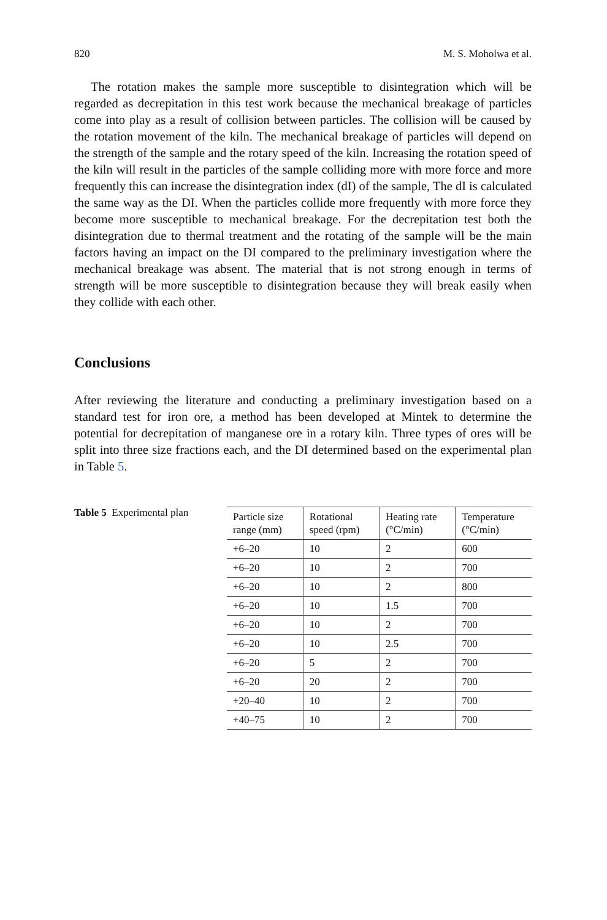820 M. S. Moholwa et al.
The rotation makes the sample more susceptible to disintegration which will be regarded as decrepitation in this test work because the mechanical breakage of particles come into play as a result of collision between particles. The collision will be caused by the rotation movement of the kiln. The mechanical breakage of particles will depend on the strength of the sample and the rotary speed of the kiln. Increasing the rotation speed of the kiln will result in the particles of the sample colliding more with more force and more frequently this can increase the disintegration index (dI) of the sample, The dI is calculated the same way as the DI. When the particles collide more frequently with more force they become more susceptible to mechanical breakage. For the decrepitation test both the disintegration due to thermal treatment and the rotating of the sample will be the main factors having an impact on the DI compared to the preliminary investigation where the mechanical breakage was absent. The material that is not strong enough in terms of strength will be more susceptible to disintegration because they will break easily when they collide with each other.
Conclusions
After reviewing the literature and conducting a preliminary investigation based on a standard test for iron ore, a method has been developed at Mintek to determine the potential for decrepitation of manganese ore in a rotary kiln. Three types of ores will be split into three size fractions each, and the DI determined based on the experimental plan in Table 5.
Table 5 Experimental plan
| Particle size range (mm) | Rotational speed (rpm) | Heating rate (°C/min) | Temperature (°C/min) |
| --- | --- | --- | --- |
| +6–20 | 10 | 2 | 600 |
| +6–20 | 10 | 2 | 700 |
| +6–20 | 10 | 2 | 800 |
| +6–20 | 10 | 1.5 | 700 |
| +6–20 | 10 | 2 | 700 |
| +6–20 | 10 | 2.5 | 700 |
| +6–20 | 5 | 2 | 700 |
| +6–20 | 20 | 2 | 700 |
| +20–40 | 10 | 2 | 700 |
| +40–75 | 10 | 2 | 700 |